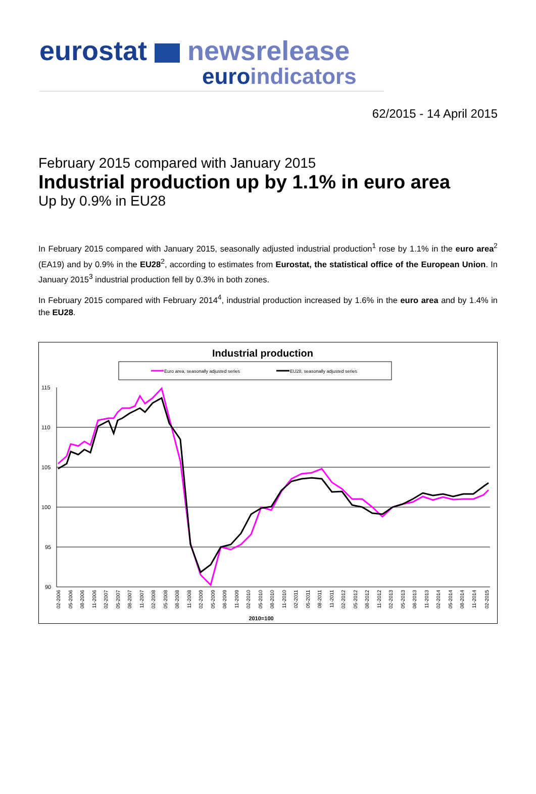eurostat newsrelease
euroindicators
62/2015 - 14 April 2015
February 2015 compared with January 2015
Industrial production up by 1.1% in euro area
Up by 0.9% in EU28
In February 2015 compared with January 2015, seasonally adjusted industrial production<sup>1</sup> rose by 1.1% in the euro area<sup>2</sup> (EA19) and by 0.9% in the EU28<sup>2</sup>, according to estimates from Eurostat, the statistical office of the European Union. In January 2015<sup>3</sup> industrial production fell by 0.3% in both zones.
In February 2015 compared with February 2014<sup>4</sup>, industrial production increased by 1.6% in the euro area and by 1.4% in the EU28.
Industrial production
Euro area, seasonally adjusted series
EU28, seasonally adjusted series
115
110
105
100
95
90
2010=100
02-2006
05-2006
08-2006
11-2006
02-2007
05-2007
08-2007
11-2007
02-2008
05-2008
08-2008
11-2008
02-2009
05-2009
08-2009
11-2009
02-2010
05-2010
08-2010
11-2010
02-2011
05-2011
08-2011
11-2011
02-2012
05-2012
08-2012
11-2012
02-2013
05-2013
08-2013
11-2013
02-2014
05-2014
08-2014
11-2014
02-2015